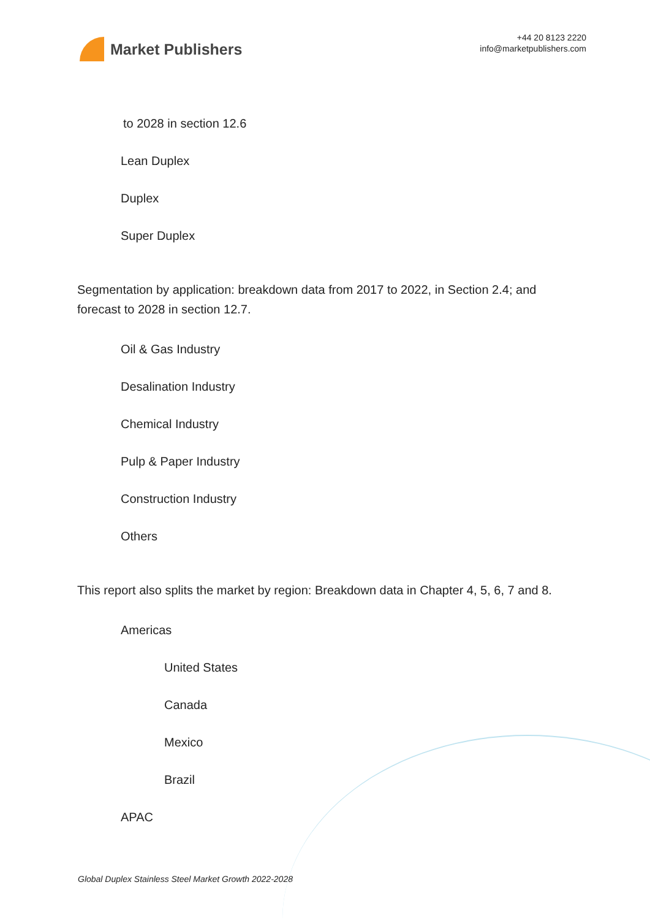Market Publishers
+44 20 8123 2220
info@marketpublishers.com
to 2028 in section 12.6
Lean Duplex
Duplex
Super Duplex
Segmentation by application: breakdown data from 2017 to 2022, in Section 2.4; and forecast to 2028 in section 12.7.
Oil & Gas Industry
Desalination Industry
Chemical Industry
Pulp & Paper Industry
Construction Industry
Others
This report also splits the market by region: Breakdown data in Chapter 4, 5, 6, 7 and 8.
Americas
United States
Canada
Mexico
Brazil
APAC
Global Duplex Stainless Steel Market Growth 2022-2028